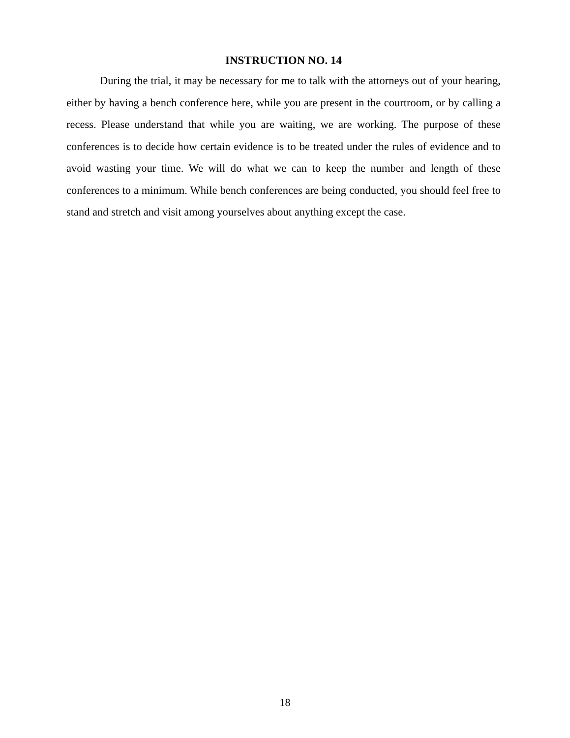INSTRUCTION NO. 14
During the trial, it may be necessary for me to talk with the attorneys out of your hearing, either by having a bench conference here, while you are present in the courtroom, or by calling a recess. Please understand that while you are waiting, we are working. The purpose of these conferences is to decide how certain evidence is to be treated under the rules of evidence and to avoid wasting your time. We will do what we can to keep the number and length of these conferences to a minimum. While bench conferences are being conducted, you should feel free to stand and stretch and visit among yourselves about anything except the case.
18